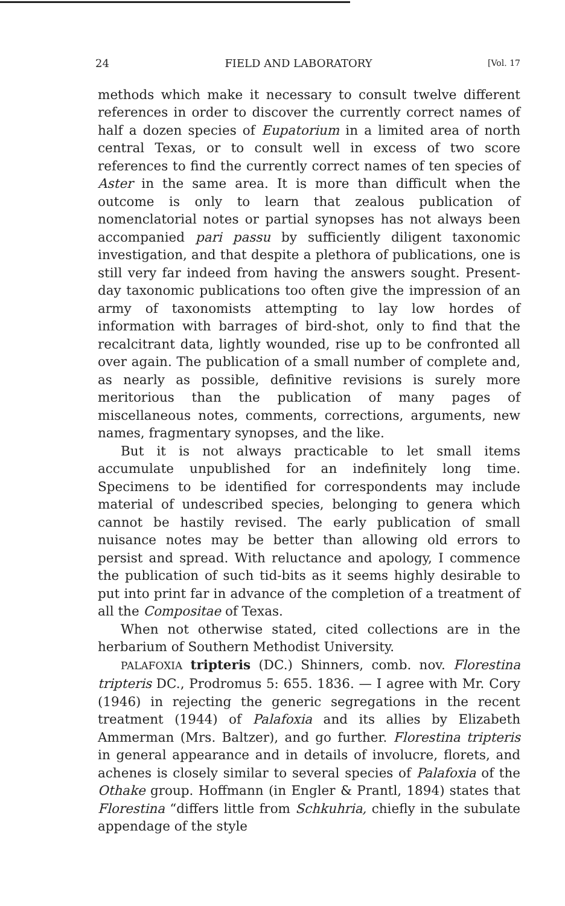24 FIELD AND LABORATORY [Vol. 17
methods which make it necessary to consult twelve different references in order to discover the currently correct names of half a dozen species of Eupatorium in a limited area of north central Texas, or to consult well in excess of two score references to find the currently correct names of ten species of Aster in the same area. It is more than difficult when the outcome is only to learn that zealous publication of nomenclatorial notes or partial synopses has not always been accompanied pari passu by sufficiently diligent taxonomic investigation, and that despite a plethora of publications, one is still very far indeed from having the answers sought. Present-day taxonomic publications too often give the impression of an army of taxonomists attempting to lay low hordes of information with barrages of bird-shot, only to find that the recalcitrant data, lightly wounded, rise up to be confronted all over again. The publication of a small number of complete and, as nearly as possible, definitive revisions is surely more meritorious than the publication of many pages of miscellaneous notes, comments, corrections, arguments, new names, fragmentary synopses, and the like.
But it is not always practicable to let small items accumulate unpublished for an indefinitely long time. Specimens to be identified for correspondents may include material of undescribed species, belonging to genera which cannot be hastily revised. The early publication of small nuisance notes may be better than allowing old errors to persist and spread. With reluctance and apology, I commence the publication of such tid-bits as it seems highly desirable to put into print far in advance of the completion of a treatment of all the Compositae of Texas.
When not otherwise stated, cited collections are in the herbarium of Southern Methodist University.
PALAFOXIA tripteris (DC.) Shinners, comb. nov. Florestina tripteris DC., Prodromus 5: 655. 1836. — I agree with Mr. Cory (1946) in rejecting the generic segregations in the recent treatment (1944) of Palafoxia and its allies by Elizabeth Ammerman (Mrs. Baltzer), and go further. Florestina tripteris in general appearance and in details of involucre, florets, and achenes is closely similar to several species of Palafoxia of the Othake group. Hoffmann (in Engler & Prantl, 1894) states that Florestina “differs little from Schkuhria, chiefly in the subulate appendage of the style